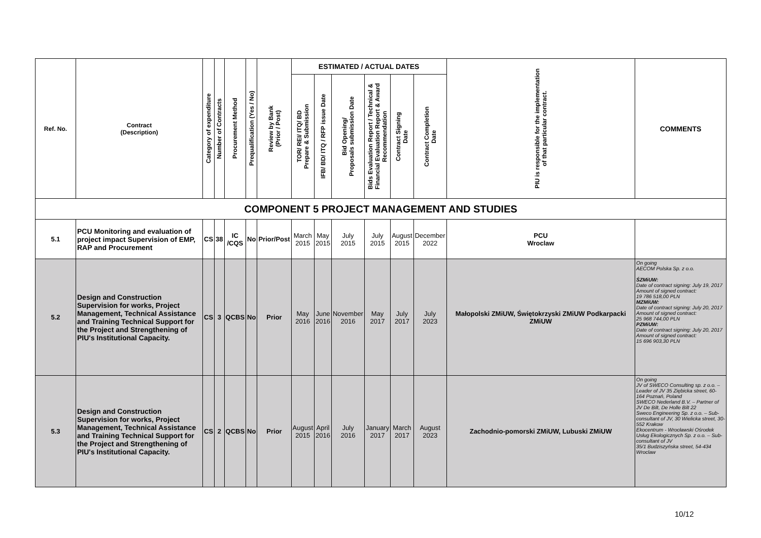| Ref. No. | Contract (Description) | Category of expenditure | Number of Contracts | Procurement Method | Prequalification (Yes / No) | Review by Bank (Prior / Post) | ESTIMATED / ACTUAL DATES | | | | | | PIU is responsible for the implementation of that particular contract. | COMMENTS |
| --- | --- | --- | --- | --- | --- | --- | --- | --- | --- | --- | --- | --- | --- | --- |
| | | | | | | | TOR/ REI/ ITQ/ BD Prepare & Submission | IFB/ BD/ ITQ / RFP issue Date | Bid Opening/ Proposals submission Date | Bids Evaluation Report / Technical & Financial Evaluation Report & Award Recommendation | Contract Signing Date | Contract Completion Date | | |
| COMPONENT 5 PROJECT MANAGEMENT AND STUDIES | | | | | | | | | | | | | | |
| 5.1 | PCU Monitoring and evaluation of project impact Supervision of EMP, RAP and Procurement | CS | 38 | IC /CQS | No | Prior/Post | March 2015 | May 2015 | July 2015 | July 2015 | August 2015 | December 2022 | PCU Wroclaw | |
| 5.2 | Design and Construction Supervision for works, Project Management, Technical Assistance and Training Technical Support for the Project and Strengthening of PIU's Institutional Capacity. | CS | 3 | QCBS | No | Prior | May 2016 | June 2016 | November 2016 | May 2017 | July 2017 | July 2023 | Małopolski ZMiUW, Świętokrzyski ZMiUW Podkarpacki ZMiUW | On going AECOM Polska Sp. z o.o. ŚZMiUW: Date of contract signing: July 19, 2017 Amount of signed contract: 19 786 518,00 PLN MZMiUW: Date of contract signing: July 20, 2017 Amount of signed contract: 25 968 744,00 PLN PZMiUW: Date of contract signing: July 20, 2017 Amount of signed contract: 15 696 903,30 PLN |
| 5.3 | Design and Construction Supervision for works, Project Management, Technical Assistance and Training Technical Support for the Project and Strengthening of PIU's Institutional Capacity. | CS | 2 | QCBS | No | Prior | August 2015 | April 2016 | July 2016 | January 2017 | March 2017 | August 2023 | Zachodnio-pomorski ZMiUW, Lubuski ZMiUW | On going JV of SWECO Consulting sp. z o.o. – Leader of JV 35 Ziębicka street, 60-164 Poznań, Poland SWECO Nederland B.V. – Partner of JV De Bilt, De Holle Bilt 22 Sweco Engineering Sp. z o.o. – Sub-consultant of JV, 30 Wielicka street, 30-552 Krakow Ekocentrum - Wrocławski Ośrodek Usług Ekologicznych Sp. z o.o. – Sub-consultant of JV 35/1 Budziszyńska street, 54-434 Wroclaw |
10/12